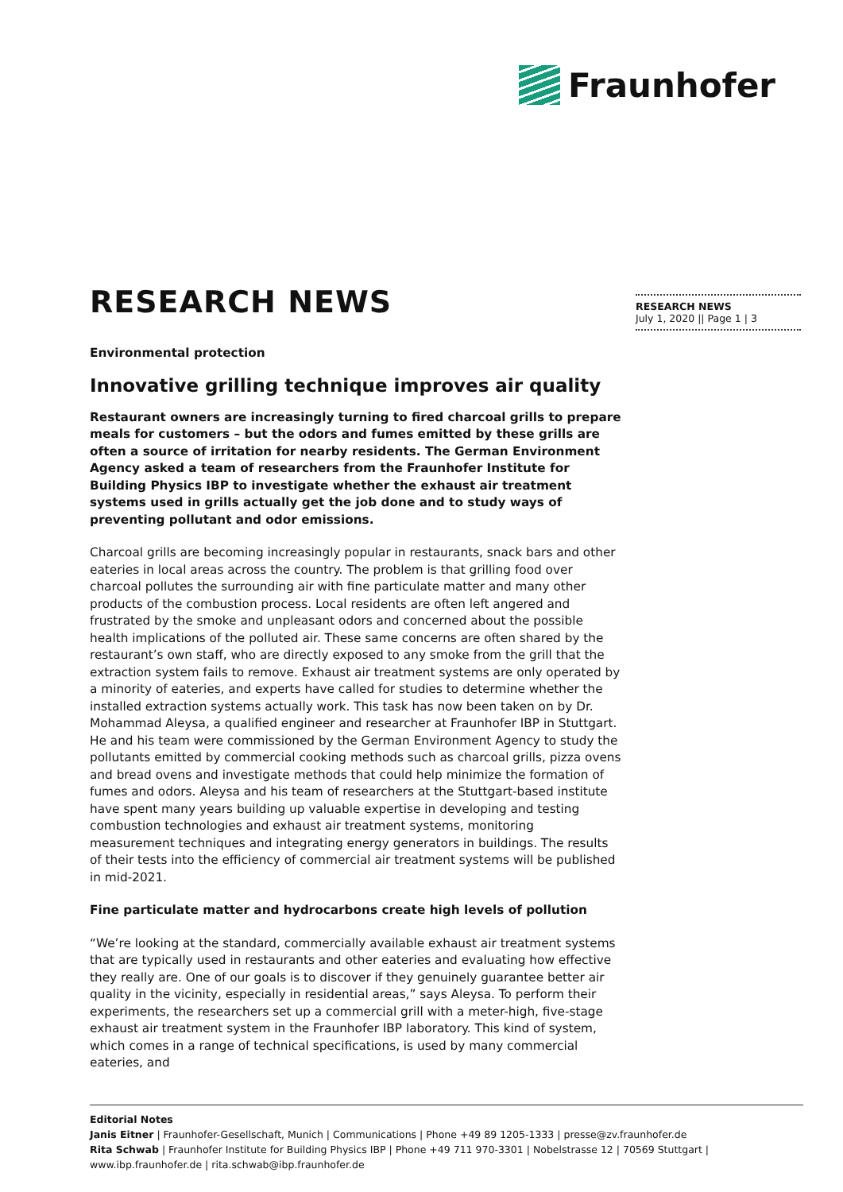Fraunhofer
RESEARCH NEWS
July 1, 2020 || Page 1 | 3
RESEARCH NEWS
Environmental protection
Innovative grilling technique improves air quality
Restaurant owners are increasingly turning to fired charcoal grills to prepare meals for customers – but the odors and fumes emitted by these grills are often a source of irritation for nearby residents. The German Environment Agency asked a team of researchers from the Fraunhofer Institute for Building Physics IBP to investigate whether the exhaust air treatment systems used in grills actually get the job done and to study ways of preventing pollutant and odor emissions.
Charcoal grills are becoming increasingly popular in restaurants, snack bars and other eateries in local areas across the country. The problem is that grilling food over charcoal pollutes the surrounding air with fine particulate matter and many other products of the combustion process. Local residents are often left angered and frustrated by the smoke and unpleasant odors and concerned about the possible health implications of the polluted air. These same concerns are often shared by the restaurant’s own staff, who are directly exposed to any smoke from the grill that the extraction system fails to remove. Exhaust air treatment systems are only operated by a minority of eateries, and experts have called for studies to determine whether the installed extraction systems actually work. This task has now been taken on by Dr. Mohammad Aleysa, a qualified engineer and researcher at Fraunhofer IBP in Stuttgart. He and his team were commissioned by the German Environment Agency to study the pollutants emitted by commercial cooking methods such as charcoal grills, pizza ovens and bread ovens and investigate methods that could help minimize the formation of fumes and odors. Aleysa and his team of researchers at the Stuttgart-based institute have spent many years building up valuable expertise in developing and testing combustion technologies and exhaust air treatment systems, monitoring measurement techniques and integrating energy generators in buildings. The results of their tests into the efficiency of commercial air treatment systems will be published in mid-2021.
Fine particulate matter and hydrocarbons create high levels of pollution
“We’re looking at the standard, commercially available exhaust air treatment systems that are typically used in restaurants and other eateries and evaluating how effective they really are. One of our goals is to discover if they genuinely guarantee better air quality in the vicinity, especially in residential areas,” says Aleysa. To perform their experiments, the researchers set up a commercial grill with a meter-high, five-stage exhaust air treatment system in the Fraunhofer IBP laboratory. This kind of system, which comes in a range of technical specifications, is used by many commercial eateries, and
Editorial Notes
Janis Eitner | Fraunhofer-Gesellschaft, Munich | Communications | Phone +49 89 1205-1333 | presse@zv.fraunhofer.de
Rita Schwab | Fraunhofer Institute for Building Physics IBP | Phone +49 711 970-3301 | Nobelstrasse 12 | 70569 Stuttgart | www.ibp.fraunhofer.de | rita.schwab@ibp.fraunhofer.de